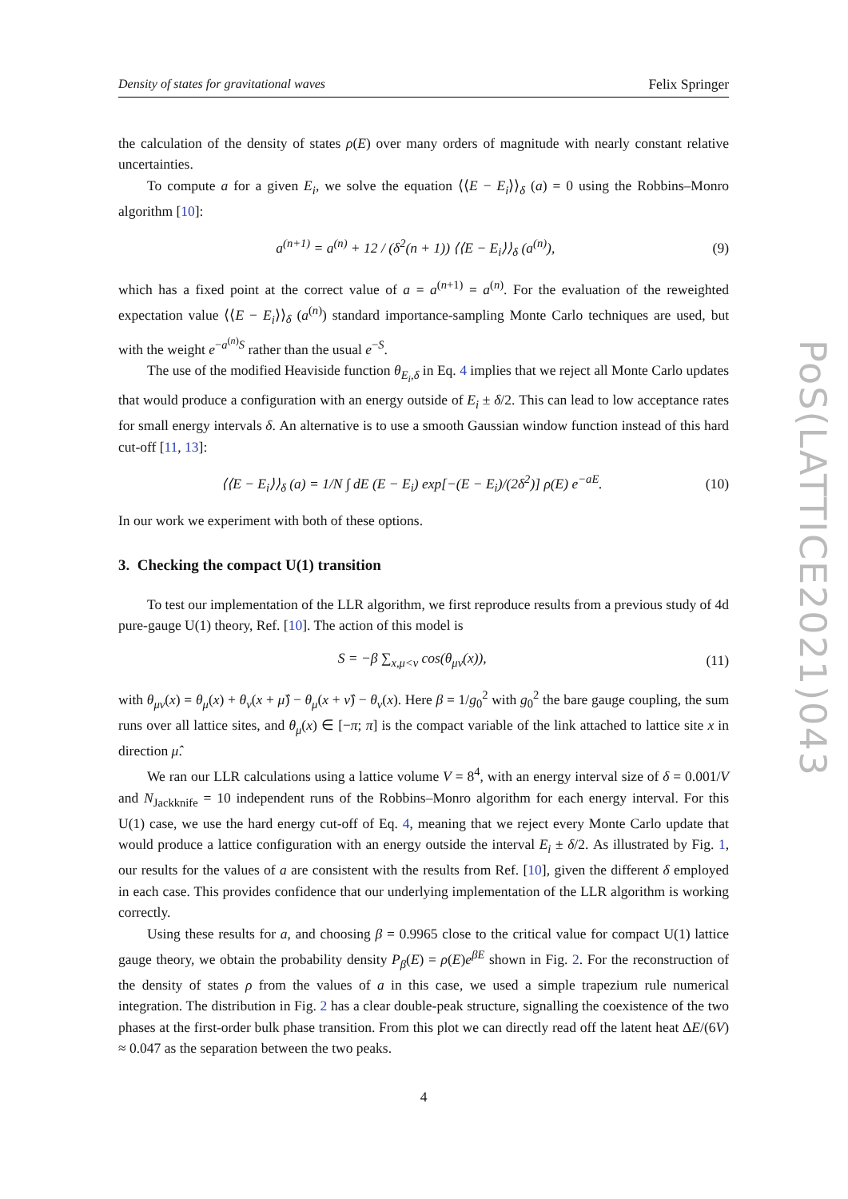Density of states for gravitational waves Felix Springer
the calculation of the density of states ρ(E) over many orders of magnitude with nearly constant relative uncertainties.
To compute a for a given E<sub>i</sub>, we solve the equation ⟨⟨E − E<sub>i</sub>⟩⟩<sub>δ</sub> (a) = 0 using the Robbins–Monro algorithm [10]:
a<sup>(n+1)</sup> = a<sup>(n)</sup> + 12 / (δ<sup>2</sup>(n + 1)) ⟨⟨E − E<sub>i</sub>⟩⟩<sub>δ</sub> (a<sup>(n)</sup>), (9)
which has a fixed point at the correct value of a = a<sup>(n+1)</sup> = a<sup>(n)</sup>. For the evaluation of the reweighted expectation value ⟨⟨E − E<sub>i</sub>⟩⟩<sub>δ</sub> (a<sup>(n)</sup>) standard importance-sampling Monte Carlo techniques are used, but with the weight e<sup>−a<sup>(n)</sup>S</sup> rather than the usual e<sup>−S</sup>.
The use of the modified Heaviside function θ<sub>E<sub>i</sub>,δ</sub> in Eq. 4 implies that we reject all Monte Carlo updates that would produce a configuration with an energy outside of E<sub>i</sub> ± δ/2. This can lead to low acceptance rates for small energy intervals δ. An alternative is to use a smooth Gaussian window function instead of this hard cut-off [11, 13]:
⟨⟨E − E<sub>i</sub>⟩⟩<sub>δ</sub> (a) = 1/N ∫ dE (E − E<sub>i</sub>) exp[−(E − E<sub>i</sub>)/(2δ<sup>2</sup>)] ρ(E) e<sup>−aE</sup>. (10)
In our work we experiment with both of these options.
3. Checking the compact U(1) transition
To test our implementation of the LLR algorithm, we first reproduce results from a previous study of 4d pure-gauge U(1) theory, Ref. [10]. The action of this model is
S = −β ∑<sub>x,μ<ν</sub> cos(θ<sub>μν</sub>(x)), (11)
with θ<sub>μν</sub>(x) = θ<sub>μ</sub>(x) + θ<sub>ν</sub>(x + μ̂) − θ<sub>μ</sub>(x + ν̂) − θ<sub>ν</sub>(x). Here β = 1/g<sub>0</sub><sup>2</sup> with g<sub>0</sub><sup>2</sup> the bare gauge coupling, the sum runs over all lattice sites, and θ<sub>μ</sub>(x) ∈ [−π; π] is the compact variable of the link attached to lattice site x in direction μ̂.
We ran our LLR calculations using a lattice volume V = 8<sup>4</sup>, with an energy interval size of δ = 0.001/V and N<sub>Jackknife</sub> = 10 independent runs of the Robbins–Monro algorithm for each energy interval. For this U(1) case, we use the hard energy cut-off of Eq. 4, meaning that we reject every Monte Carlo update that would produce a lattice configuration with an energy outside the interval E<sub>i</sub> ± δ/2. As illustrated by Fig. 1, our results for the values of a are consistent with the results from Ref. [10], given the different δ employed in each case. This provides confidence that our underlying implementation of the LLR algorithm is working correctly.
Using these results for a, and choosing β = 0.9965 close to the critical value for compact U(1) lattice gauge theory, we obtain the probability density P<sub>β</sub>(E) = ρ(E)e<sup>βE</sup> shown in Fig. 2. For the reconstruction of the density of states ρ from the values of a in this case, we used a simple trapezium rule numerical integration. The distribution in Fig. 2 has a clear double-peak structure, signalling the coexistence of the two phases at the first-order bulk phase transition. From this plot we can directly read off the latent heat ΔE/(6V) ≈ 0.047 as the separation between the two peaks.
4
PoS(LATTICE2021)043